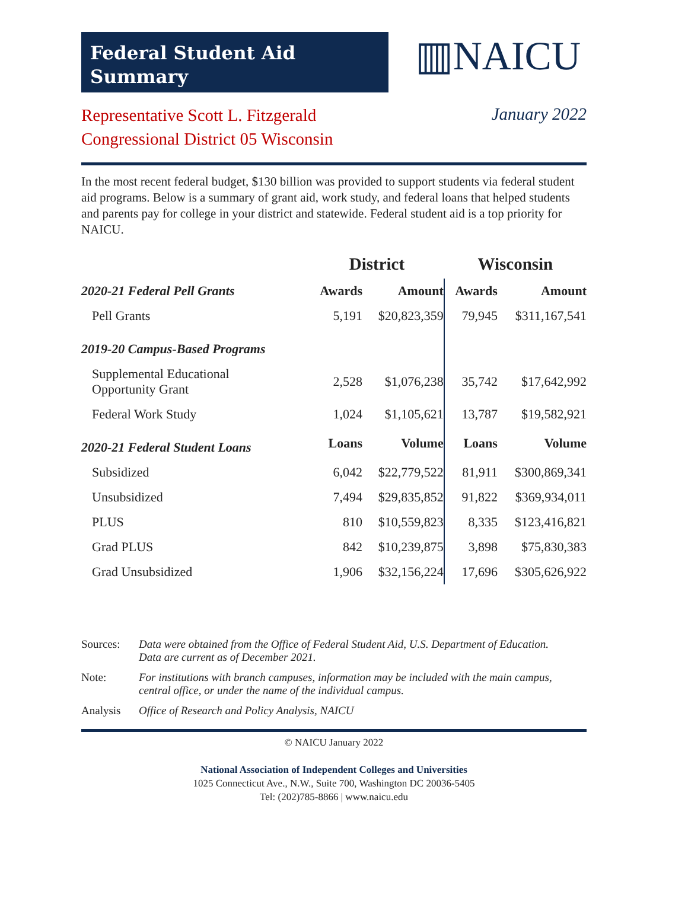Federal Student Aid
Summary
▥NAICU
Representative Scott L. Fitzgerald
Congressional District 05 Wisconsin
January 2022
In the most recent federal budget, $130 billion was provided to support students via federal student aid programs. Below is a summary of grant aid, work study, and federal loans that helped students and parents pay for college in your district and statewide. Federal student aid is a top priority for NAICU.
| | District | | Wisconsin | |
| --- | --- | --- | --- | --- |
| 2020-21 Federal Pell Grants | Awards | Amount | Awards | Amount |
| Pell Grants | 5,191 | $20,823,359 | 79,945 | $311,167,541 |
| 2019-20 Campus-Based Programs | | | | |
| Supplemental Educational Opportunity Grant | 2,528 | $1,076,238 | 35,742 | $17,642,992 |
| Federal Work Study | 1,024 | $1,105,621 | 13,787 | $19,582,921 |
| 2020-21 Federal Student Loans | Loans | Volume | Loans | Volume |
| Subsidized | 6,042 | $22,779,522 | 81,911 | $300,869,341 |
| Unsubsidized | 7,494 | $29,835,852 | 91,822 | $369,934,011 |
| PLUS | 810 | $10,559,823 | 8,335 | $123,416,821 |
| Grad PLUS | 842 | $10,239,875 | 3,898 | $75,830,383 |
| Grad Unsubsidized | 1,906 | $32,156,224 | 17,696 | $305,626,922 |
Sources: Data were obtained from the Office of Federal Student Aid, U.S. Department of Education. Data are current as of December 2021.
Note: For institutions with branch campuses, information may be included with the main campus, central office, or under the name of the individual campus.
Analysis Office of Research and Policy Analysis, NAICU
© NAICU January 2022
National Association of Independent Colleges and Universities
1025 Connecticut Ave., N.W., Suite 700, Washington DC 20036-5405
Tel: (202)785-8866 | www.naicu.edu